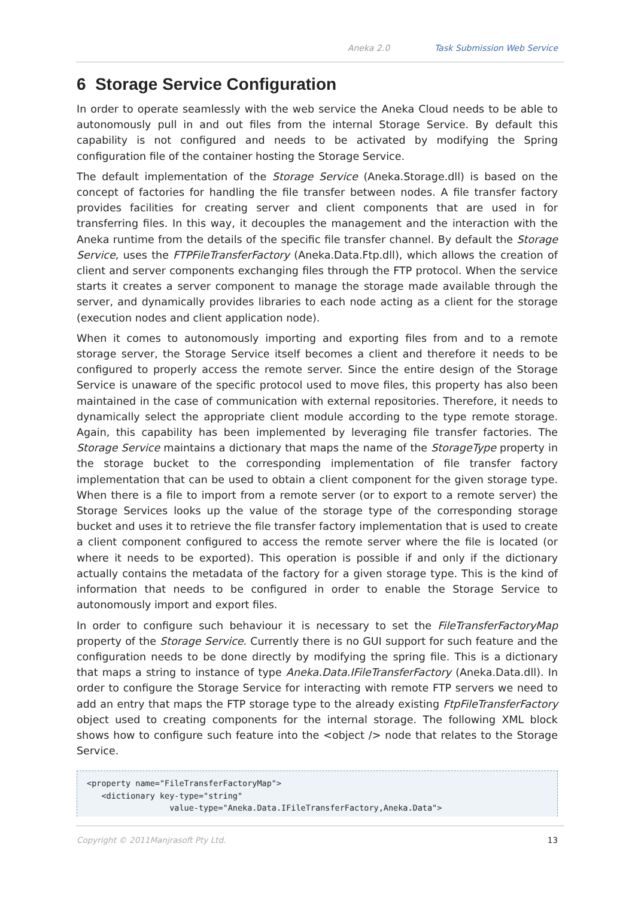Aneka 2.0 Task Submission Web Service
6 Storage Service Configuration
In order to operate seamlessly with the web service the Aneka Cloud needs to be able to autonomously pull in and out files from the internal Storage Service. By default this capability is not configured and needs to be activated by modifying the Spring configuration file of the container hosting the Storage Service.
The default implementation of the Storage Service (Aneka.Storage.dll) is based on the concept of factories for handling the file transfer between nodes. A file transfer factory provides facilities for creating server and client components that are used in for transferring files. In this way, it decouples the management and the interaction with the Aneka runtime from the details of the specific file transfer channel. By default the Storage Service, uses the FTPFileTransferFactory (Aneka.Data.Ftp.dll), which allows the creation of client and server components exchanging files through the FTP protocol. When the service starts it creates a server component to manage the storage made available through the server, and dynamically provides libraries to each node acting as a client for the storage (execution nodes and client application node).
When it comes to autonomously importing and exporting files from and to a remote storage server, the Storage Service itself becomes a client and therefore it needs to be configured to properly access the remote server. Since the entire design of the Storage Service is unaware of the specific protocol used to move files, this property has also been maintained in the case of communication with external repositories. Therefore, it needs to dynamically select the appropriate client module according to the type remote storage. Again, this capability has been implemented by leveraging file transfer factories. The Storage Service maintains a dictionary that maps the name of the StorageType property in the storage bucket to the corresponding implementation of file transfer factory implementation that can be used to obtain a client component for the given storage type. When there is a file to import from a remote server (or to export to a remote server) the Storage Services looks up the value of the storage type of the corresponding storage bucket and uses it to retrieve the file transfer factory implementation that is used to create a client component configured to access the remote server where the file is located (or where it needs to be exported). This operation is possible if and only if the dictionary actually contains the metadata of the factory for a given storage type. This is the kind of information that needs to be configured in order to enable the Storage Service to autonomously import and export files.
In order to configure such behaviour it is necessary to set the FileTransferFactoryMap property of the Storage Service. Currently there is no GUI support for such feature and the configuration needs to be done directly by modifying the spring file. This is a dictionary that maps a string to instance of type Aneka.Data.IFileTransferFactory (Aneka.Data.dll). In order to configure the Storage Service for interacting with remote FTP servers we need to add an entry that maps the FTP storage type to the already existing FtpFileTransferFactory object used to creating components for the internal storage. The following XML block shows how to configure such feature into the <object /> node that relates to the Storage Service.
<property name="FileTransferFactoryMap">
   <dictionary key-type="string"
                 value-type="Aneka.Data.IFileTransferFactory,Aneka.Data">
Copyright © 2011Manjrasoft Pty Ltd. 13